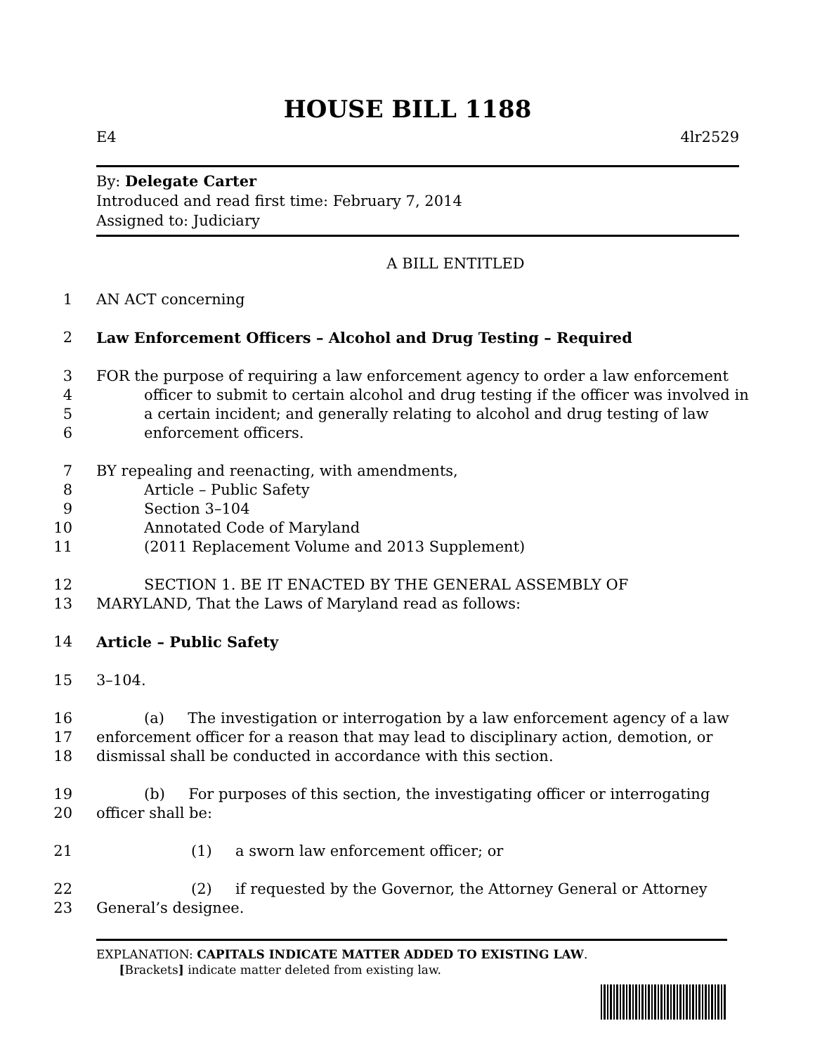HOUSE BILL 1188
E4 4lr2529
By: Delegate Carter
Introduced and read first time: February 7, 2014
Assigned to: Judiciary
A BILL ENTITLED
1 AN ACT concerning
2 Law Enforcement Officers – Alcohol and Drug Testing – Required
3 FOR the purpose of requiring a law enforcement agency to order a law enforcement
4 officer to submit to certain alcohol and drug testing if the officer was involved in
5 a certain incident; and generally relating to alcohol and drug testing of law
6 enforcement officers.
7 BY repealing and reenacting, with amendments,
8 Article – Public Safety
9 Section 3–104
10 Annotated Code of Maryland
11 (2011 Replacement Volume and 2013 Supplement)
12 SECTION 1. BE IT ENACTED BY THE GENERAL ASSEMBLY OF
13 MARYLAND, That the Laws of Maryland read as follows:
14 Article – Public Safety
15 3–104.
16 (a) The investigation or interrogation by a law enforcement agency of a law
17 enforcement officer for a reason that may lead to disciplinary action, demotion, or
18 dismissal shall be conducted in accordance with this section.
19 (b) For purposes of this section, the investigating officer or interrogating
20 officer shall be:
21 (1) a sworn law enforcement officer; or
22 (2) if requested by the Governor, the Attorney General or Attorney
23 General’s designee.
EXPLANATION: CAPITALS INDICATE MATTER ADDED TO EXISTING LAW.
[Brackets] indicate matter deleted from existing law.